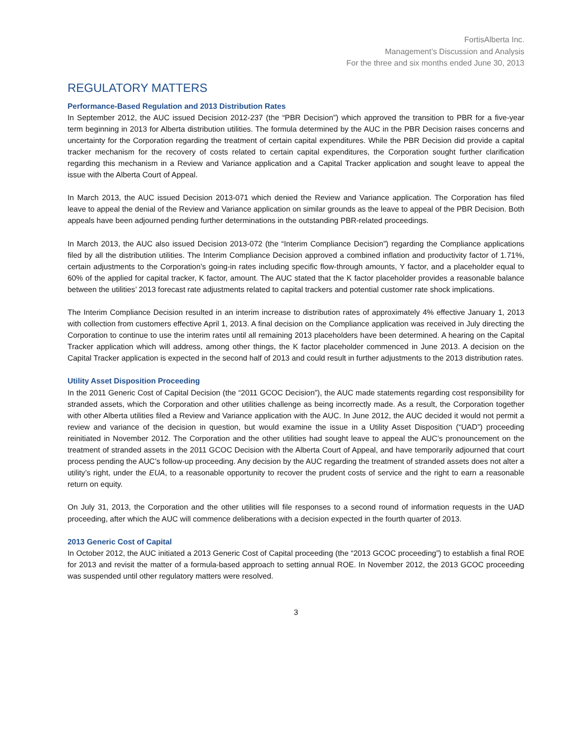FortisAlberta Inc.
Management’s Discussion and Analysis
For the three and six months ended June 30, 2013
REGULATORY MATTERS
Performance-Based Regulation and 2013 Distribution Rates
In September 2012, the AUC issued Decision 2012-237 (the “PBR Decision”) which approved the transition to PBR for a five-year term beginning in 2013 for Alberta distribution utilities. The formula determined by the AUC in the PBR Decision raises concerns and uncertainty for the Corporation regarding the treatment of certain capital expenditures. While the PBR Decision did provide a capital tracker mechanism for the recovery of costs related to certain capital expenditures, the Corporation sought further clarification regarding this mechanism in a Review and Variance application and a Capital Tracker application and sought leave to appeal the issue with the Alberta Court of Appeal.
In March 2013, the AUC issued Decision 2013-071 which denied the Review and Variance application. The Corporation has filed leave to appeal the denial of the Review and Variance application on similar grounds as the leave to appeal of the PBR Decision. Both appeals have been adjourned pending further determinations in the outstanding PBR-related proceedings.
In March 2013, the AUC also issued Decision 2013-072 (the “Interim Compliance Decision”) regarding the Compliance applications filed by all the distribution utilities. The Interim Compliance Decision approved a combined inflation and productivity factor of 1.71%, certain adjustments to the Corporation’s going-in rates including specific flow-through amounts, Y factor, and a placeholder equal to 60% of the applied for capital tracker, K factor, amount. The AUC stated that the K factor placeholder provides a reasonable balance between the utilities’ 2013 forecast rate adjustments related to capital trackers and potential customer rate shock implications.
The Interim Compliance Decision resulted in an interim increase to distribution rates of approximately 4% effective January 1, 2013 with collection from customers effective April 1, 2013. A final decision on the Compliance application was received in July directing the Corporation to continue to use the interim rates until all remaining 2013 placeholders have been determined. A hearing on the Capital Tracker application which will address, among other things, the K factor placeholder commenced in June 2013. A decision on the Capital Tracker application is expected in the second half of 2013 and could result in further adjustments to the 2013 distribution rates.
Utility Asset Disposition Proceeding
In the 2011 Generic Cost of Capital Decision (the “2011 GCOC Decision”), the AUC made statements regarding cost responsibility for stranded assets, which the Corporation and other utilities challenge as being incorrectly made. As a result, the Corporation together with other Alberta utilities filed a Review and Variance application with the AUC. In June 2012, the AUC decided it would not permit a review and variance of the decision in question, but would examine the issue in a Utility Asset Disposition (“UAD”) proceeding reinitiated in November 2012. The Corporation and the other utilities had sought leave to appeal the AUC’s pronouncement on the treatment of stranded assets in the 2011 GCOC Decision with the Alberta Court of Appeal, and have temporarily adjourned that court process pending the AUC’s follow-up proceeding. Any decision by the AUC regarding the treatment of stranded assets does not alter a utility’s right, under the EUA, to a reasonable opportunity to recover the prudent costs of service and the right to earn a reasonable return on equity.
On July 31, 2013, the Corporation and the other utilities will file responses to a second round of information requests in the UAD proceeding, after which the AUC will commence deliberations with a decision expected in the fourth quarter of 2013.
2013 Generic Cost of Capital
In October 2012, the AUC initiated a 2013 Generic Cost of Capital proceeding (the “2013 GCOC proceeding”) to establish a final ROE for 2013 and revisit the matter of a formula-based approach to setting annual ROE. In November 2012, the 2013 GCOC proceeding was suspended until other regulatory matters were resolved.
3